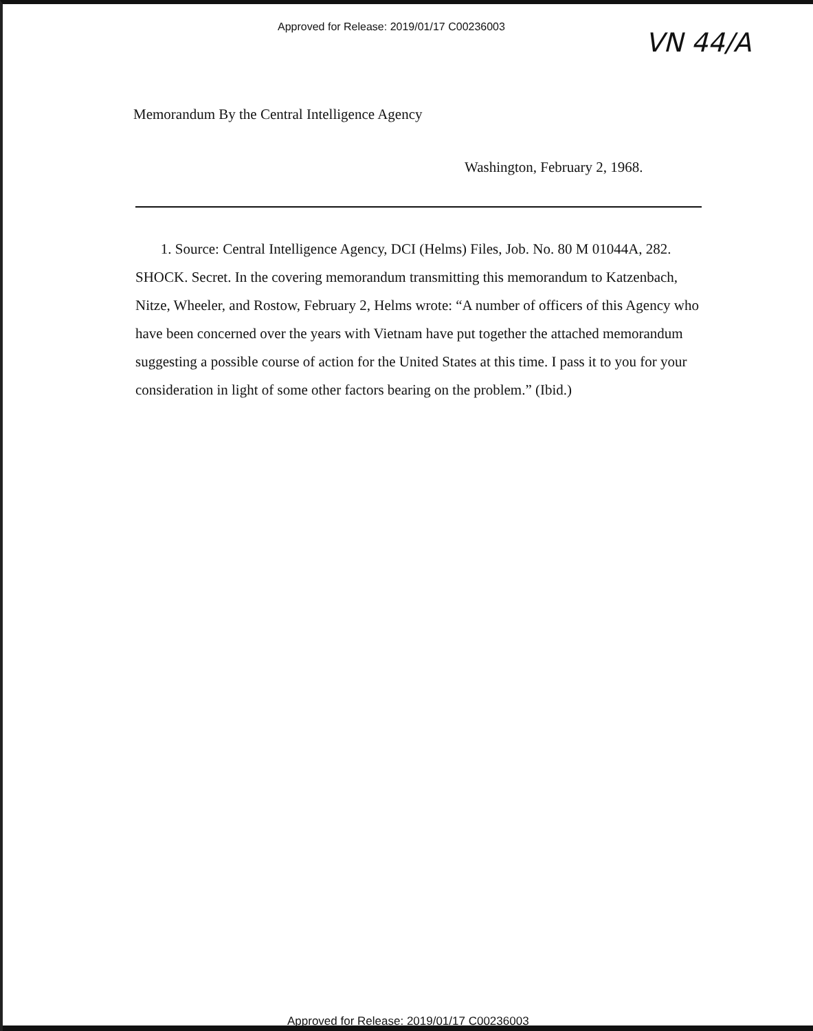Approved for Release: 2019/01/17 C00236003
VN 44/A
Memorandum By the Central Intelligence Agency
Washington, February 2, 1968.
1. Source: Central Intelligence Agency, DCI (Helms) Files, Job. No. 80 M 01044A, 282. SHOCK. Secret. In the covering memorandum transmitting this memorandum to Katzenbach, Nitze, Wheeler, and Rostow, February 2, Helms wrote: “A number of officers of this Agency who have been concerned over the years with Vietnam have put together the attached memorandum suggesting a possible course of action for the United States at this time. I pass it to you for your consideration in light of some other factors bearing on the problem.” (Ibid.)
Approved for Release: 2019/01/17 C00236003